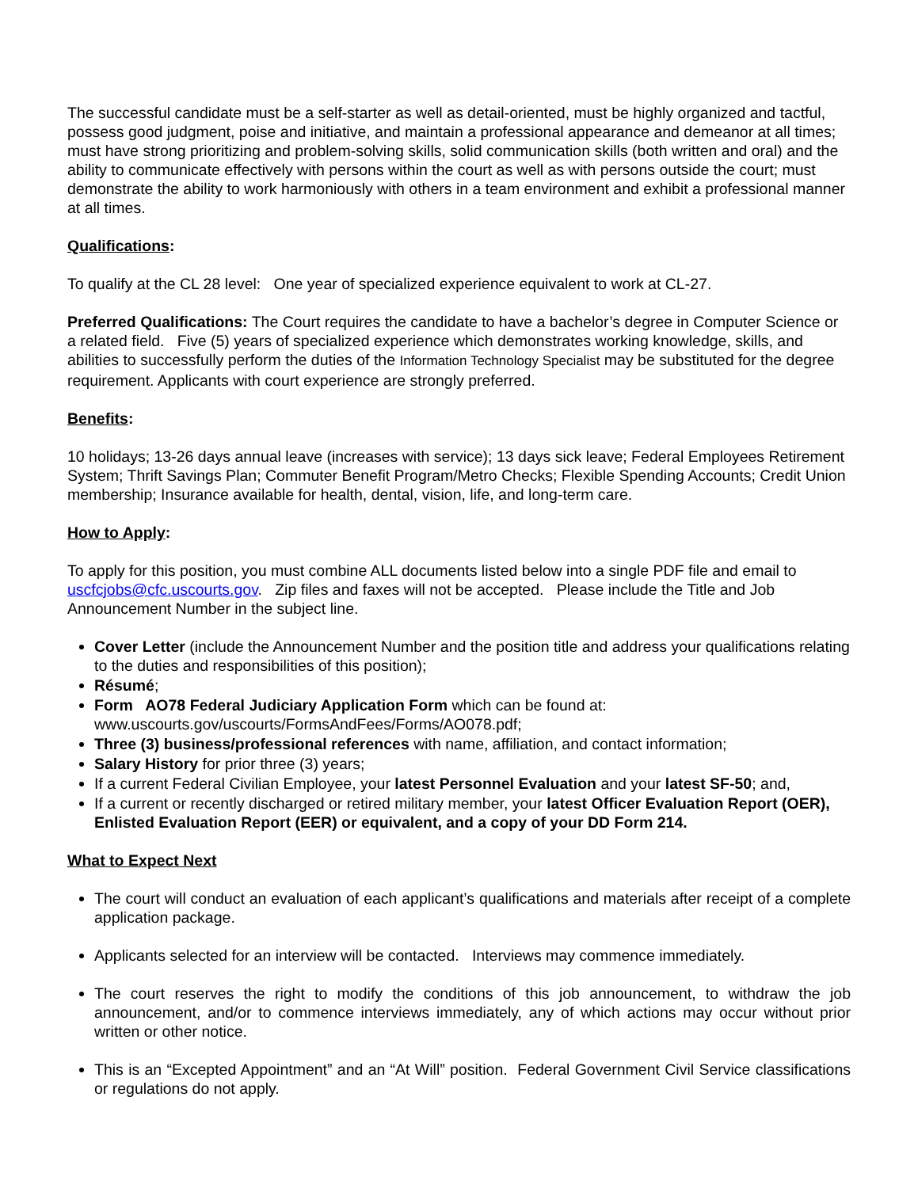The successful candidate must be a self-starter as well as detail-oriented, must be highly organized and tactful, possess good judgment, poise and initiative, and maintain a professional appearance and demeanor at all times; must have strong prioritizing and problem-solving skills, solid communication skills (both written and oral) and the ability to communicate effectively with persons within the court as well as with persons outside the court; must demonstrate the ability to work harmoniously with others in a team environment and exhibit a professional manner at all times.
Qualifications:
To qualify at the CL 28 level: One year of specialized experience equivalent to work at CL-27.
Preferred Qualifications: The Court requires the candidate to have a bachelor’s degree in Computer Science or a related field. Five (5) years of specialized experience which demonstrates working knowledge, skills, and abilities to successfully perform the duties of the Information Technology Specialist may be substituted for the degree requirement. Applicants with court experience are strongly preferred.
Benefits:
10 holidays; 13-26 days annual leave (increases with service); 13 days sick leave; Federal Employees Retirement System; Thrift Savings Plan; Commuter Benefit Program/Metro Checks; Flexible Spending Accounts; Credit Union membership; Insurance available for health, dental, vision, life, and long-term care.
How to Apply:
To apply for this position, you must combine ALL documents listed below into a single PDF file and email to uscfcjobs@cfc.uscourts.gov. Zip files and faxes will not be accepted. Please include the Title and Job Announcement Number in the subject line.
Cover Letter (include the Announcement Number and the position title and address your qualifications relating to the duties and responsibilities of this position);
Résumé;
Form AO78 Federal Judiciary Application Form which can be found at: www.uscourts.gov/uscourts/FormsAndFees/Forms/AO078.pdf;
Three (3) business/professional references with name, affiliation, and contact information;
Salary History for prior three (3) years;
If a current Federal Civilian Employee, your latest Personnel Evaluation and your latest SF-50; and,
If a current or recently discharged or retired military member, your latest Officer Evaluation Report (OER), Enlisted Evaluation Report (EER) or equivalent, and a copy of your DD Form 214.
What to Expect Next
The court will conduct an evaluation of each applicant’s qualifications and materials after receipt of a complete application package.
Applicants selected for an interview will be contacted. Interviews may commence immediately.
The court reserves the right to modify the conditions of this job announcement, to withdraw the job announcement, and/or to commence interviews immediately, any of which actions may occur without prior written or other notice.
This is an “Excepted Appointment” and an “At Will” position. Federal Government Civil Service classifications or regulations do not apply.